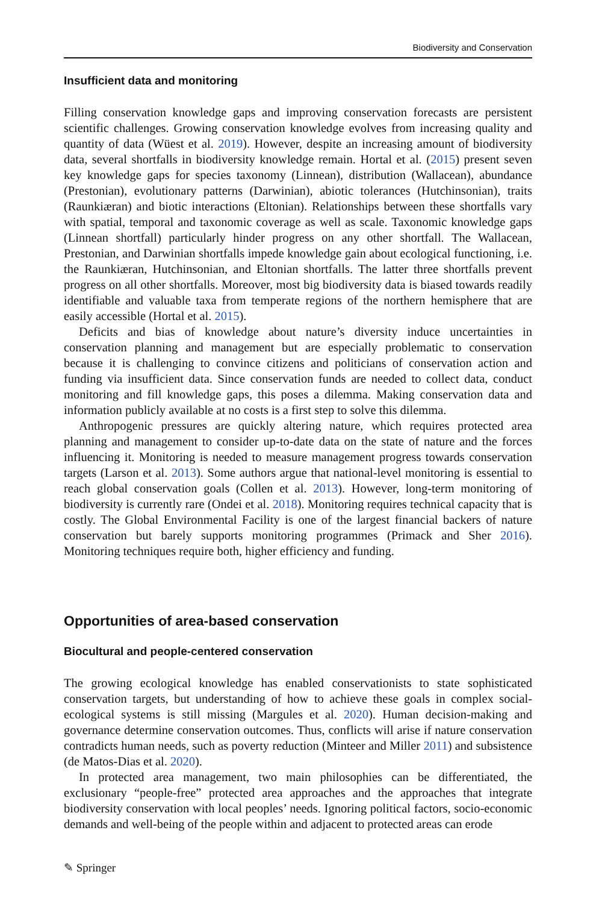Biodiversity and Conservation
Insufficient data and monitoring
Filling conservation knowledge gaps and improving conservation forecasts are persistent scientific challenges. Growing conservation knowledge evolves from increasing quality and quantity of data (Wüest et al. 2019). However, despite an increasing amount of biodiversity data, several shortfalls in biodiversity knowledge remain. Hortal et al. (2015) present seven key knowledge gaps for species taxonomy (Linnean), distribution (Wallacean), abundance (Prestonian), evolutionary patterns (Darwinian), abiotic tolerances (Hutchinsonian), traits (Raunkiæran) and biotic interactions (Eltonian). Relationships between these shortfalls vary with spatial, temporal and taxonomic coverage as well as scale. Taxonomic knowledge gaps (Linnean shortfall) particularly hinder progress on any other shortfall. The Wallacean, Prestonian, and Darwinian shortfalls impede knowledge gain about ecological functioning, i.e. the Raunkiæran, Hutchinsonian, and Eltonian shortfalls. The latter three shortfalls prevent progress on all other shortfalls. Moreover, most big biodiversity data is biased towards readily identifiable and valuable taxa from temperate regions of the northern hemisphere that are easily accessible (Hortal et al. 2015).
Deficits and bias of knowledge about nature’s diversity induce uncertainties in conservation planning and management but are especially problematic to conservation because it is challenging to convince citizens and politicians of conservation action and funding via insufficient data. Since conservation funds are needed to collect data, conduct monitoring and fill knowledge gaps, this poses a dilemma. Making conservation data and information publicly available at no costs is a first step to solve this dilemma.
Anthropogenic pressures are quickly altering nature, which requires protected area planning and management to consider up-to-date data on the state of nature and the forces influencing it. Monitoring is needed to measure management progress towards conservation targets (Larson et al. 2013). Some authors argue that national-level monitoring is essential to reach global conservation goals (Collen et al. 2013). However, long-term monitoring of biodiversity is currently rare (Ondei et al. 2018). Monitoring requires technical capacity that is costly. The Global Environmental Facility is one of the largest financial backers of nature conservation but barely supports monitoring programmes (Primack and Sher 2016). Monitoring techniques require both, higher efficiency and funding.
Opportunities of area-based conservation
Biocultural and people-centered conservation
The growing ecological knowledge has enabled conservationists to state sophisticated conservation targets, but understanding of how to achieve these goals in complex social-ecological systems is still missing (Margules et al. 2020). Human decision-making and governance determine conservation outcomes. Thus, conflicts will arise if nature conservation contradicts human needs, such as poverty reduction (Minteer and Miller 2011) and subsistence (de Matos-Dias et al. 2020).
In protected area management, two main philosophies can be differentiated, the exclusionary “people-free” protected area approaches and the approaches that integrate biodiversity conservation with local peoples’ needs. Ignoring political factors, socio-economic demands and well-being of the people within and adjacent to protected areas can erode
✎ Springer